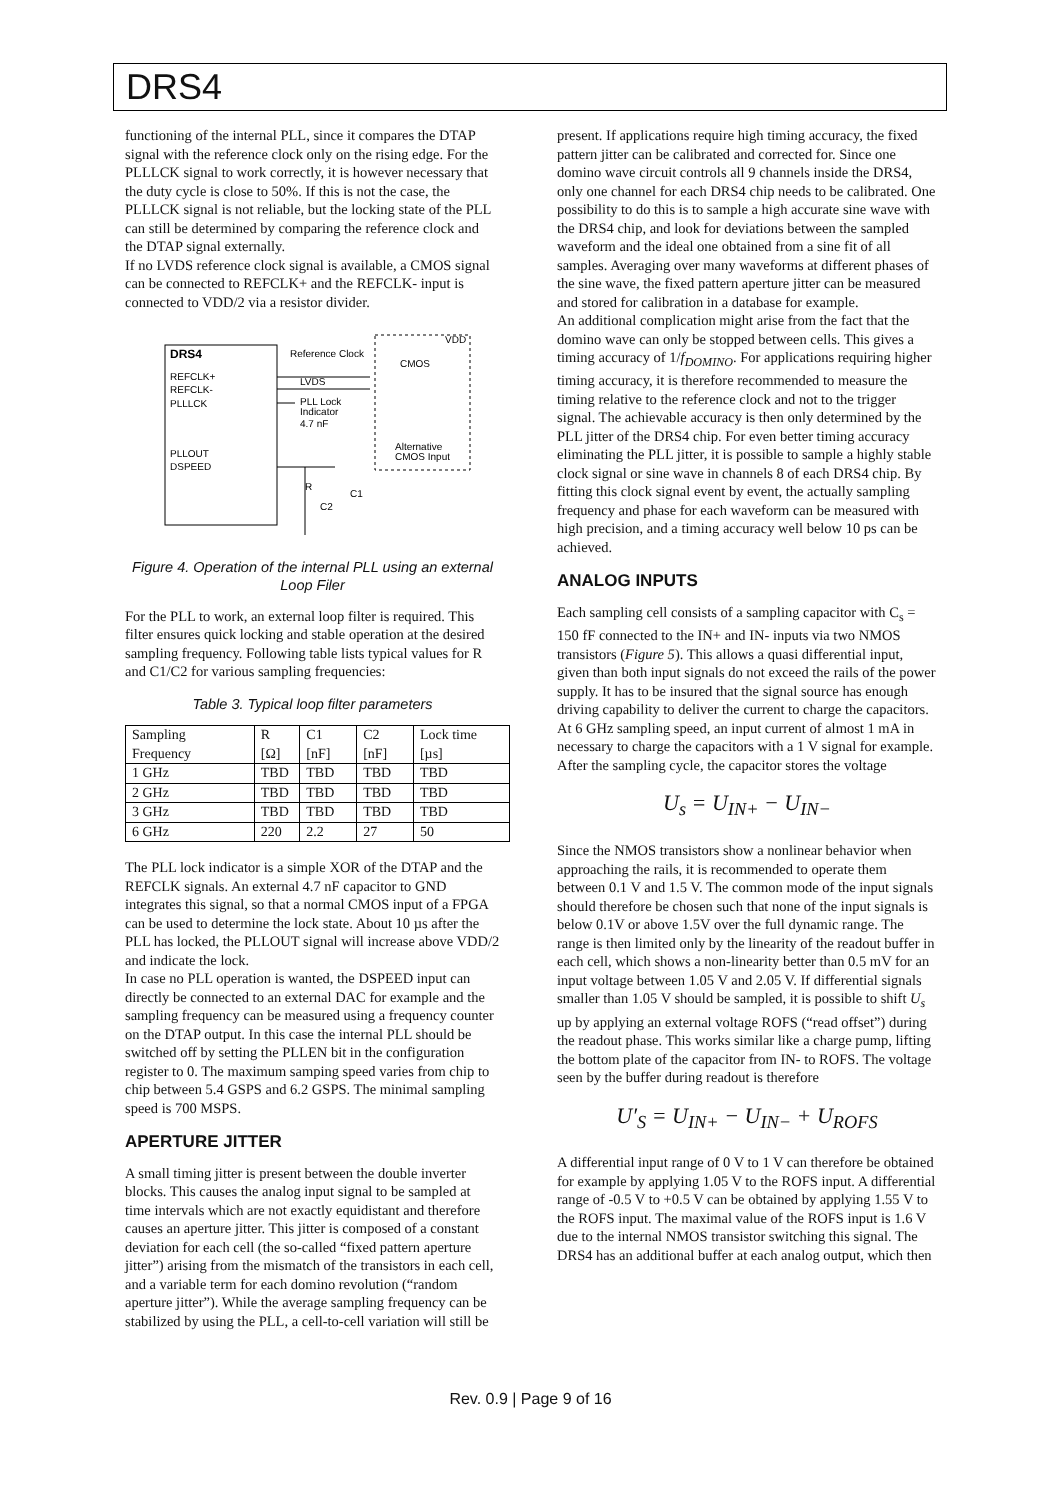DRS4
functioning of the internal PLL, since it compares the DTAP signal with the reference clock only on the rising edge. For the PLLLCK signal to work correctly, it is however necessary that the duty cycle is close to 50%. If this is not the case, the PLLLCK signal is not reliable, but the locking state of the PLL can still be determined by comparing the reference clock and the DTAP signal externally.
If no LVDS reference clock signal is available, a CMOS signal can be connected to REFCLK+ and the REFCLK- input is connected to VDD/2 via a resistor divider.
DRS4
REFCLK+
REFCLK-
PLLLCK
PLLOUT
DSPEED
Reference Clock
LVDS
PLL Lock
Indicator
4.7 nF
VDD
CMOS
Alternative
CMOS Input
R
C1
C2
Figure 4. Operation of the internal PLL using an external Loop Filer
For the PLL to work, an external loop filter is required. This filter ensures quick locking and stable operation at the desired sampling frequency. Following table lists typical values for R and C1/C2 for various sampling frequencies:
Table 3. Typical loop filter parameters
| Sampling Frequency | R [Ω] | C1 [nF] | C2 [nF] | Lock time [µs] |
| --- | --- | --- | --- | --- |
| 1 GHz | TBD | TBD | TBD | TBD |
| 2 GHz | TBD | TBD | TBD | TBD |
| 3 GHz | TBD | TBD | TBD | TBD |
| 6 GHz | 220 | 2.2 | 27 | 50 |
The PLL lock indicator is a simple XOR of the DTAP and the REFCLK signals. An external 4.7 nF capacitor to GND integrates this signal, so that a normal CMOS input of a FPGA can be used to determine the lock state. About 10 µs after the PLL has locked, the PLLOUT signal will increase above VDD/2 and indicate the lock.
In case no PLL operation is wanted, the DSPEED input can directly be connected to an external DAC for example and the sampling frequency can be measured using a frequency counter on the DTAP output. In this case the internal PLL should be switched off by setting the PLLEN bit in the configuration register to 0. The maximum samping speed varies from chip to chip between 5.4 GSPS and 6.2 GSPS. The minimal sampling speed is 700 MSPS.
APERTURE JITTER
A small timing jitter is present between the double inverter blocks. This causes the analog input signal to be sampled at time intervals which are not exactly equidistant and therefore causes an aperture jitter. This jitter is composed of a constant deviation for each cell (the so-called “fixed pattern aperture jitter”) arising from the mismatch of the transistors in each cell, and a variable term for each domino revolution (“random aperture jitter”). While the average sampling frequency can be stabilized by using the PLL, a cell-to-cell variation will still be
present. If applications require high timing accuracy, the fixed pattern jitter can be calibrated and corrected for. Since one domino wave circuit controls all 9 channels inside the DRS4, only one channel for each DRS4 chip needs to be calibrated. One possibility to do this is to sample a high accurate sine wave with the DRS4 chip, and look for deviations between the sampled waveform and the ideal one obtained from a sine fit of all samples. Averaging over many waveforms at different phases of the sine wave, the fixed pattern aperture jitter can be measured and stored for calibration in a database for example.
An additional complication might arise from the fact that the domino wave can only be stopped between cells. This gives a timing accuracy of 1/f<sub>DOMINO</sub>. For applications requiring higher timing accuracy, it is therefore recommended to measure the timing relative to the reference clock and not to the trigger signal. The achievable accuracy is then only determined by the PLL jitter of the DRS4 chip. For even better timing accuracy eliminating the PLL jitter, it is possible to sample a highly stable clock signal or sine wave in channels 8 of each DRS4 chip. By fitting this clock signal event by event, the actually sampling frequency and phase for each waveform can be measured with high precision, and a timing accuracy well below 10 ps can be achieved.
ANALOG INPUTS
Each sampling cell consists of a sampling capacitor with C<sub>s</sub> = 150 fF connected to the IN+ and IN- inputs via two NMOS transistors (Figure 5). This allows a quasi differential input, given than both input signals do not exceed the rails of the power supply. It has to be insured that the signal source has enough driving capability to deliver the current to charge the capacitors. At 6 GHz sampling speed, an input current of almost 1 mA in necessary to charge the capacitors with a 1 V signal for example. After the sampling cycle, the capacitor stores the voltage
U<sub>s</sub> = U<sub>IN+</sub> − U<sub>IN−</sub>
Since the NMOS transistors show a nonlinear behavior when approaching the rails, it is recommended to operate them between 0.1 V and 1.5 V. The common mode of the input signals should therefore be chosen such that none of the input signals is below 0.1V or above 1.5V over the full dynamic range. The range is then limited only by the linearity of the readout buffer in each cell, which shows a non-linearity better than 0.5 mV for an input voltage between 1.05 V and 2.05 V. If differential signals smaller than 1.05 V should be sampled, it is possible to shift U<sub>s</sub> up by applying an external voltage ROFS (“read offset”) during the readout phase. This works similar like a charge pump, lifting the bottom plate of the capacitor from IN- to ROFS. The voltage seen by the buffer during readout is therefore
U′<sub>S</sub> = U<sub>IN+</sub> − U<sub>IN−</sub> + U<sub>ROFS</sub>
A differential input range of 0 V to 1 V can therefore be obtained for example by applying 1.05 V to the ROFS input. A differential range of -0.5 V to +0.5 V can be obtained by applying 1.55 V to the ROFS input. The maximal value of the ROFS input is 1.6 V due to the internal NMOS transistor switching this signal. The DRS4 has an additional buffer at each analog output, which then
Rev. 0.9 | Page 9 of 16